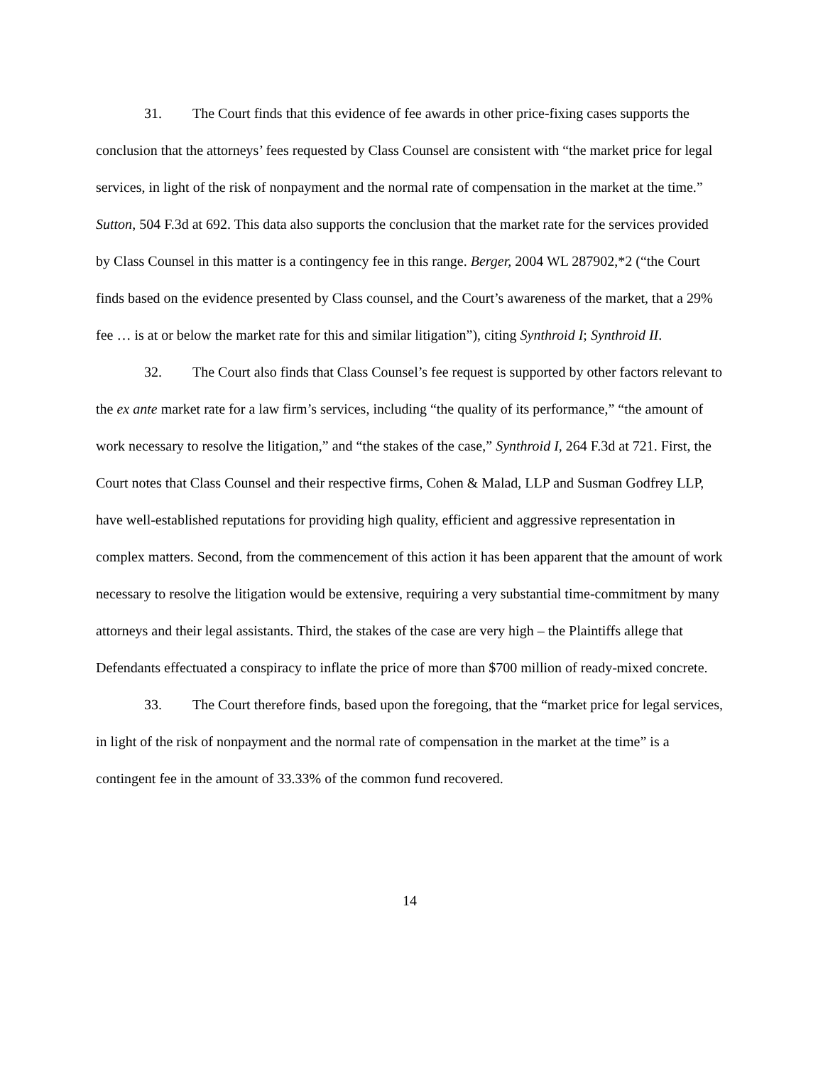31. The Court finds that this evidence of fee awards in other price-fixing cases supports the conclusion that the attorneys’ fees requested by Class Counsel are consistent with “the market price for legal services, in light of the risk of nonpayment and the normal rate of compensation in the market at the time.” Sutton, 504 F.3d at 692. This data also supports the conclusion that the market rate for the services provided by Class Counsel in this matter is a contingency fee in this range. Berger, 2004 WL 287902,*2 (“the Court finds based on the evidence presented by Class counsel, and the Court’s awareness of the market, that a 29% fee … is at or below the market rate for this and similar litigation”), citing Synthroid I; Synthroid II.
32. The Court also finds that Class Counsel’s fee request is supported by other factors relevant to the ex ante market rate for a law firm’s services, including “the quality of its performance,” “the amount of work necessary to resolve the litigation,” and “the stakes of the case,” Synthroid I, 264 F.3d at 721. First, the Court notes that Class Counsel and their respective firms, Cohen & Malad, LLP and Susman Godfrey LLP, have well-established reputations for providing high quality, efficient and aggressive representation in complex matters. Second, from the commencement of this action it has been apparent that the amount of work necessary to resolve the litigation would be extensive, requiring a very substantial time-commitment by many attorneys and their legal assistants. Third, the stakes of the case are very high – the Plaintiffs allege that Defendants effectuated a conspiracy to inflate the price of more than $700 million of ready-mixed concrete.
33. The Court therefore finds, based upon the foregoing, that the “market price for legal services, in light of the risk of nonpayment and the normal rate of compensation in the market at the time” is a contingent fee in the amount of 33.33% of the common fund recovered.
14